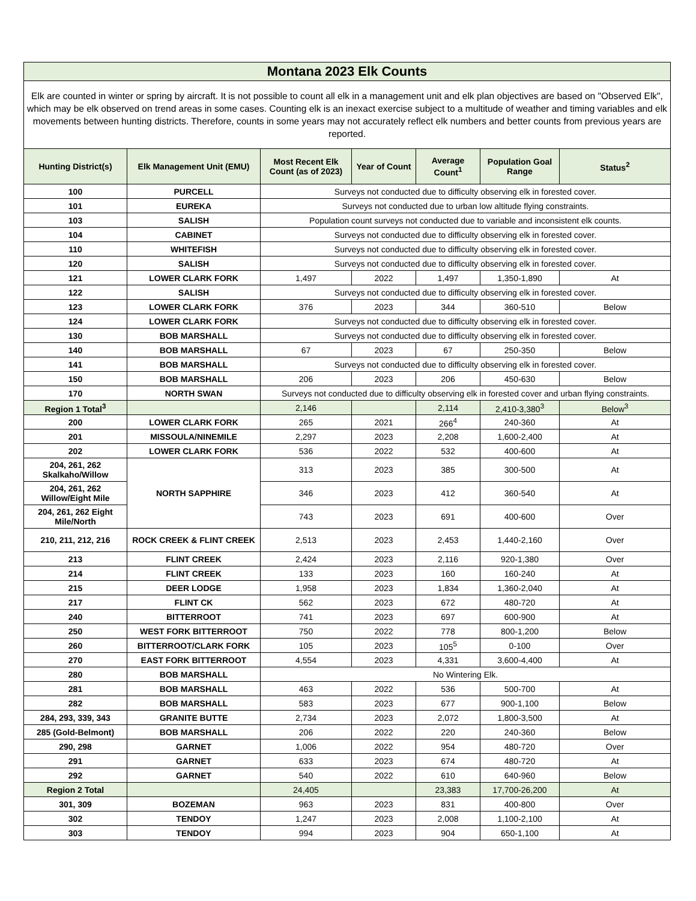| Montana 2023 Elk Counts | | | | | | |
| Elk are counted in winter or spring by aircraft. It is not possible to count all elk in a management unit and elk plan objectives are based on "Observed Elk", which may be elk observed on trend areas in some cases. Counting elk is an inexact exercise subject to a multitude of weather and timing variables and elk movements between hunting districts. Therefore, counts in some years may not accurately reflect elk numbers and better counts from previous years are reported. | | | | | | |
| Hunting District(s) | Elk Management Unit (EMU) | Most Recent Elk Count (as of 2023) | Year of Count | Average Count<sup>1</sup> | Population Goal Range | Status<sup>2</sup> |
| 100 | PURCELL | Surveys not conducted due to difficulty observing elk in forested cover. | | | | |
| 101 | EUREKA | Surveys not conducted due to urban low altitude flying constraints. | | | | |
| 103 | SALISH | Population count surveys not conducted due to variable and inconsistent elk counts. | | | | |
| 104 | CABINET | Surveys not conducted due to difficulty observing elk in forested cover. | | | | |
| 110 | WHITEFISH | Surveys not conducted due to difficulty observing elk in forested cover. | | | | |
| 120 | SALISH | Surveys not conducted due to difficulty observing elk in forested cover. | | | | |
| 121 | LOWER CLARK FORK | 1,497 | 2022 | 1,497 | 1,350-1,890 | At |
| 122 | SALISH | Surveys not conducted due to difficulty observing elk in forested cover. | | | | |
| 123 | LOWER CLARK FORK | 376 | 2023 | 344 | 360-510 | Below |
| 124 | LOWER CLARK FORK | Surveys not conducted due to difficulty observing elk in forested cover. | | | | |
| 130 | BOB MARSHALL | Surveys not conducted due to difficulty observing elk in forested cover. | | | | |
| 140 | BOB MARSHALL | 67 | 2023 | 67 | 250-350 | Below |
| 141 | BOB MARSHALL | Surveys not conducted due to difficulty observing elk in forested cover. | | | | |
| 150 | BOB MARSHALL | 206 | 2023 | 206 | 450-630 | Below |
| 170 | NORTH SWAN | Surveys not conducted due to difficulty observing elk in forested cover and urban flying constraints. | | | | |
| Region 1 Total<sup>3</sup> | | 2,146 | | 2,114 | 2,410-3,380<sup>3</sup> | Below<sup>3</sup> |
| 200 | LOWER CLARK FORK | 265 | 2021 | 266<sup>4</sup> | 240-360 | At |
| 201 | MISSOULA/NINEMILE | 2,297 | 2023 | 2,208 | 1,600-2,400 | At |
| 202 | LOWER CLARK FORK | 536 | 2022 | 532 | 400-600 | At |
| 204, 261, 262 Skalkaho/Willow | NORTH SAPPHIRE | 313 | 2023 | 385 | 300-500 | At |
| 204, 261, 262 Willow/Eight Mile | | 346 | 2023 | 412 | 360-540 | At |
| 204, 261, 262 Eight Mile/North | | 743 | 2023 | 691 | 400-600 | Over |
| 210, 211, 212, 216 | ROCK CREEK & FLINT CREEK | 2,513 | 2023 | 2,453 | 1,440-2,160 | Over |
| 213 | FLINT CREEK | 2,424 | 2023 | 2,116 | 920-1,380 | Over |
| 214 | FLINT CREEK | 133 | 2023 | 160 | 160-240 | At |
| 215 | DEER LODGE | 1,958 | 2023 | 1,834 | 1,360-2,040 | At |
| 217 | FLINT CK | 562 | 2023 | 672 | 480-720 | At |
| 240 | BITTERROOT | 741 | 2023 | 697 | 600-900 | At |
| 250 | WEST FORK BITTERROOT | 750 | 2022 | 778 | 800-1,200 | Below |
| 260 | BITTERROOT/CLARK FORK | 105 | 2023 | 105<sup>5</sup> | 0-100 | Over |
| 270 | EAST FORK BITTERROOT | 4,554 | 2023 | 4,331 | 3,600-4,400 | At |
| 280 | BOB MARSHALL | No Wintering Elk. | | | | |
| 281 | BOB MARSHALL | 463 | 2022 | 536 | 500-700 | At |
| 282 | BOB MARSHALL | 583 | 2023 | 677 | 900-1,100 | Below |
| 284, 293, 339, 343 | GRANITE BUTTE | 2,734 | 2023 | 2,072 | 1,800-3,500 | At |
| 285 (Gold-Belmont) | BOB MARSHALL | 206 | 2022 | 220 | 240-360 | Below |
| 290, 298 | GARNET | 1,006 | 2022 | 954 | 480-720 | Over |
| 291 | GARNET | 633 | 2023 | 674 | 480-720 | At |
| 292 | GARNET | 540 | 2022 | 610 | 640-960 | Below |
| Region 2 Total | | 24,405 | | 23,383 | 17,700-26,200 | At |
| 301, 309 | BOZEMAN | 963 | 2023 | 831 | 400-800 | Over |
| 302 | TENDOY | 1,247 | 2023 | 2,008 | 1,100-2,100 | At |
| 303 | TENDOY | 994 | 2023 | 904 | 650-1,100 | At |